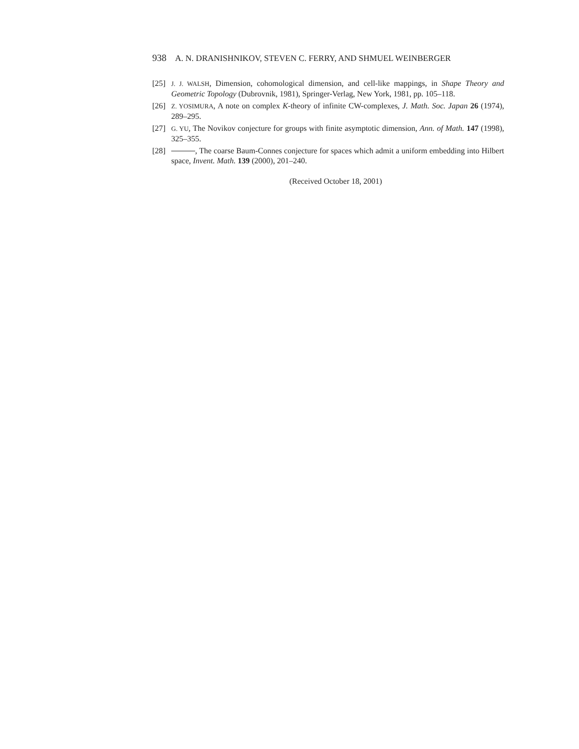938 A. N. DRANISHNIKOV, STEVEN C. FERRY, AND SHMUEL WEINBERGER
[25] J. J. WALSH, Dimension, cohomological dimension, and cell-like mappings, in Shape Theory and Geometric Topology (Dubrovnik, 1981), Springer-Verlag, New York, 1981, pp. 105–118.
[26] Z. YOSIMURA, A note on complex K-theory of infinite CW-complexes, J. Math. Soc. Japan 26 (1974), 289–295.
[27] G. YU, The Novikov conjecture for groups with finite asymptotic dimension, Ann. of Math. 147 (1998), 325–355.
[28] , The coarse Baum-Connes conjecture for spaces which admit a uniform embedding into Hilbert space, Invent. Math. 139 (2000), 201–240.
(Received October 18, 2001)